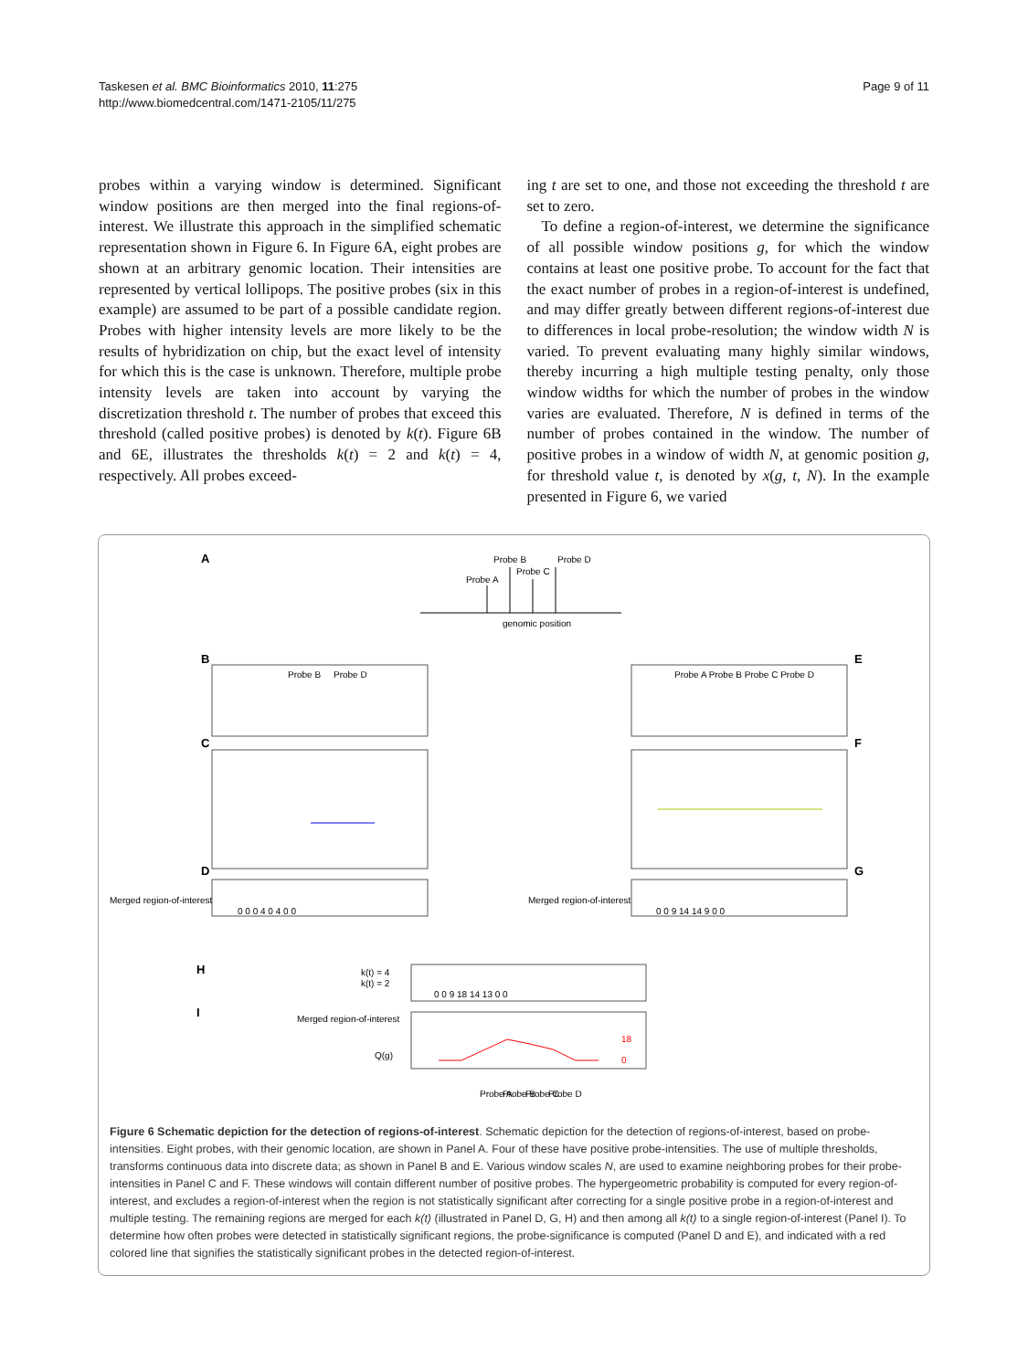Taskesen et al. BMC Bioinformatics 2010, 11:275
http://www.biomedcentral.com/1471-2105/11/275
Page 9 of 11
probes within a varying window is determined. Significant window positions are then merged into the final regions-of-interest. We illustrate this approach in the simplified schematic representation shown in Figure 6. In Figure 6A, eight probes are shown at an arbitrary genomic location. Their intensities are represented by vertical lollipops. The positive probes (six in this example) are assumed to be part of a possible candidate region. Probes with higher intensity levels are more likely to be the results of hybridization on chip, but the exact level of intensity for which this is the case is unknown. Therefore, multiple probe intensity levels are taken into account by varying the discretization threshold t. The number of probes that exceed this threshold (called positive probes) is denoted by k(t). Figure 6B and 6E, illustrates the thresholds k(t) = 2 and k(t) = 4, respectively. All probes exceed-
ing t are set to one, and those not exceeding the threshold t are set to zero.
To define a region-of-interest, we determine the significance of all possible window positions g, for which the window contains at least one positive probe. To account for the fact that the exact number of probes in a region-of-interest is undefined, and may differ greatly between different regions-of-interest due to differences in local probe-resolution; the window width N is varied. To prevent evaluating many highly similar windows, thereby incurring a high multiple testing penalty, only those window widths for which the number of probes in the window varies are evaluated. Therefore, N is defined in terms of the number of probes contained in the window. The number of positive probes in a window of width N, at genomic position g, for threshold value t, is denoted by x(g, t, N). In the example presented in Figure 6, we varied
A
Probe B
Probe D
Probe A
Probe C
genomic position
B
E
Probe B
Probe D
Probe A Probe B Probe C Probe D
C
F
D
G
Merged region-of-interest
Merged region-of-interest
0 0 0 4 0 4 0 0
0 0 9 14 14 9 0 0
H
I
k(t) = 4
k(t) = 2
0 0 9 18 14 13 0 0
Merged region-of-interest
Q(g)
18
0
Probe A
Probe B
Probe C
Probe D
Figure 6 Schematic depiction for the detection of regions-of-interest. Schematic depiction for the detection of regions-of-interest, based on probe-intensities. Eight probes, with their genomic location, are shown in Panel A. Four of these have positive probe-intensities. The use of multiple thresholds, transforms continuous data into discrete data; as shown in Panel B and E. Various window scales N, are used to examine neighboring probes for their probe-intensities in Panel C and F. These windows will contain different number of positive probes. The hypergeometric probability is computed for every region-of-interest, and excludes a region-of-interest when the region is not statistically significant after correcting for a single positive probe in a region-of-interest and multiple testing. The remaining regions are merged for each k(t) (illustrated in Panel D, G, H) and then among all k(t) to a single region-of-interest (Panel I). To determine how often probes were detected in statistically significant regions, the probe-significance is computed (Panel D and E), and indicated with a red colored line that signifies the statistically significant probes in the detected region-of-interest.